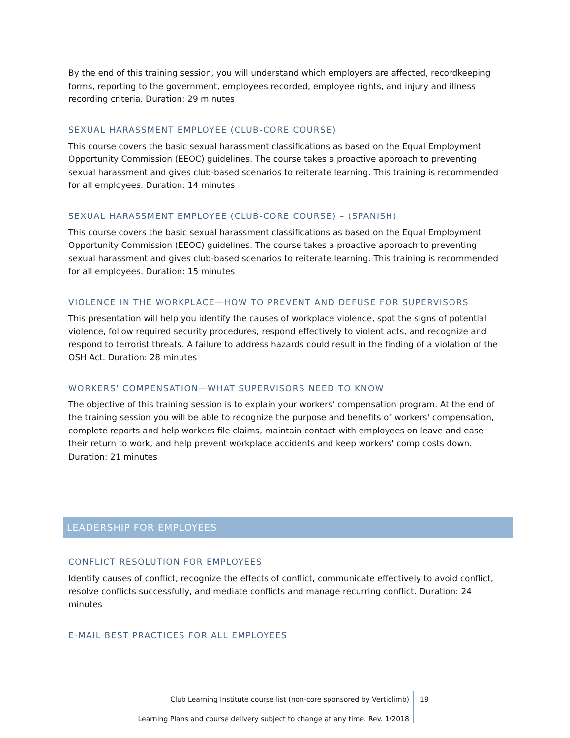By the end of this training session, you will understand which employers are affected, recordkeeping forms, reporting to the government, employees recorded, employee rights, and injury and illness recording criteria. Duration: 29 minutes
SEXUAL HARASSMENT EMPLOYEE (CLUB-CORE COURSE)
This course covers the basic sexual harassment classifications as based on the Equal Employment Opportunity Commission (EEOC) guidelines. The course takes a proactive approach to preventing sexual harassment and gives club-based scenarios to reiterate learning. This training is recommended for all employees. Duration: 14 minutes
SEXUAL HARASSMENT EMPLOYEE (CLUB-CORE COURSE) – (SPANISH)
This course covers the basic sexual harassment classifications as based on the Equal Employment Opportunity Commission (EEOC) guidelines. The course takes a proactive approach to preventing sexual harassment and gives club-based scenarios to reiterate learning. This training is recommended for all employees. Duration: 15 minutes
VIOLENCE IN THE WORKPLACE—HOW TO PREVENT AND DEFUSE FOR SUPERVISORS
This presentation will help you identify the causes of workplace violence, spot the signs of potential violence, follow required security procedures, respond effectively to violent acts, and recognize and respond to terrorist threats. A failure to address hazards could result in the finding of a violation of the OSH Act. Duration: 28 minutes
WORKERS' COMPENSATION—WHAT SUPERVISORS NEED TO KNOW
The objective of this training session is to explain your workers' compensation program. At the end of the training session you will be able to recognize the purpose and benefits of workers' compensation, complete reports and help workers file claims, maintain contact with employees on leave and ease their return to work, and help prevent workplace accidents and keep workers' comp costs down. Duration: 21 minutes
LEADERSHIP FOR EMPLOYEES
CONFLICT RESOLUTION FOR EMPLOYEES
Identify causes of conflict, recognize the effects of conflict, communicate effectively to avoid conflict, resolve conflicts successfully, and mediate conflicts and manage recurring conflict. Duration: 24 minutes
E-MAIL BEST PRACTICES FOR ALL EMPLOYEES
Club Learning Institute course list (non-core sponsored by Verticlimb) 19
Learning Plans and course delivery subject to change at any time. Rev. 1/2018